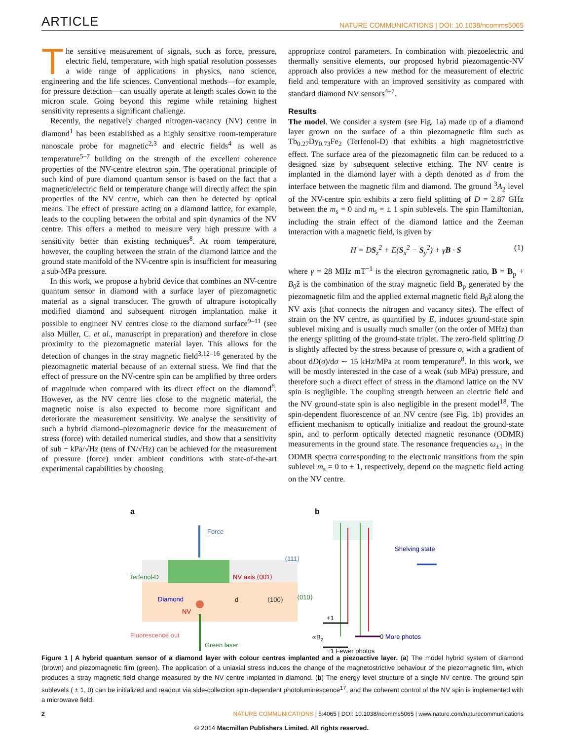ARTICLE NATURE COMMUNICATIONS | DOI: 10.1038/ncomms5065
The sensitive measurement of signals, such as force, pressure, electric field, temperature, with high spatial resolution possesses a wide range of applications in physics, nano science, engineering and the life sciences. Conventional methods—for example, for pressure detection—can usually operate at length scales down to the micron scale. Going beyond this regime while retaining highest sensitivity represents a significant challenge.
Recently, the negatively charged nitrogen-vacancy (NV) centre in diamond<sup>1</sup> has been established as a highly sensitive room-temperature nanoscale probe for magnetic<sup>2,3</sup> and electric fields<sup>4</sup> as well as temperature<sup>5–7</sup> building on the strength of the excellent coherence properties of the NV-centre electron spin. The operational principle of such kind of pure diamond quantum sensor is based on the fact that a magnetic/electric field or temperature change will directly affect the spin properties of the NV centre, which can then be detected by optical means. The effect of pressure acting on a diamond lattice, for example, leads to the coupling between the orbital and spin dynamics of the NV centre. This offers a method to measure very high pressure with a sensitivity better than existing techniques<sup>8</sup>. At room temperature, however, the coupling between the strain of the diamond lattice and the ground state manifold of the NV-centre spin is insufficient for measuring a sub-MPa pressure.
In this work, we propose a hybrid device that combines an NV-centre quantum sensor in diamond with a surface layer of piezomagnetic material as a signal transducer. The growth of ultrapure isotopically modified diamond and subsequent nitrogen implantation make it possible to engineer NV centres close to the diamond surface<sup>9–11</sup> (see also Müller, C. et al., manuscript in preparation) and therefore in close proximity to the piezomagnetic material layer. This allows for the detection of changes in the stray magnetic field<sup>3,12–16</sup> generated by the piezomagnetic material because of an external stress. We find that the effect of pressure on the NV-centre spin can be amplified by three orders of magnitude when compared with its direct effect on the diamond<sup>8</sup>. However, as the NV centre lies close to the magnetic material, the magnetic noise is also expected to become more significant and deteriorate the measurement sensitivity. We analyse the sensitivity of such a hybrid diamond–piezomagnetic device for the measurement of stress (force) with detailed numerical studies, and show that a sensitivity of sub − kPa/√Hz (tens of fN/√Hz) can be achieved for the measurement of pressure (force) under ambient conditions with state-of-the-art experimental capabilities by choosing
appropriate control parameters. In combination with piezoelectric and thermally sensitive elements, our proposed hybrid piezomagentic-NV approach also provides a new method for the measurement of electric field and temperature with an improved sensitivity as compared with standard diamond NV sensors<sup>4–7</sup>.
Results
The model. We consider a system (see Fig. 1a) made up of a diamond layer grown on the surface of a thin piezomagnetic film such as Tb<sub>0.27</sub>Dy<sub>0.73</sub>Fe<sub>2</sub> (Terfenol-D) that exhibits a high magnetostrictive effect. The surface area of the piezomagnetic film can be reduced to a designed size by subsequent selective etching. The NV centre is implanted in the diamond layer with a depth denoted as d from the interface between the magnetic film and diamond. The ground <sup>3</sup>A<sub>2</sub> level of the NV-centre spin exhibits a zero field splitting of D = 2.87 GHz between the m<sub>s</sub> = 0 and m<sub>s</sub> = ± 1 spin sublevels. The spin Hamiltonian, including the strain effect of the diamond lattice and the Zeeman interaction with a magnetic field, is given by
H = DS<sub>z</sub><sup>2</sup> + E(S<sub>x</sub><sup>2</sup> − S<sub>y</sub><sup>2</sup>) + γB · S (1)
where γ = 28 MHz mT<sup>−1</sup> is the electron gyromagnetic ratio, B = B<sub>p</sub> + B<sub>0</sub>ẑ is the combination of the stray magnetic field B<sub>p</sub> generated by the piezomagnetic film and the applied external magnetic field B<sub>0</sub>ẑ along the NV axis (that connects the nitrogen and vacancy sites). The effect of strain on the NV centre, as quantified by E, induces ground-state spin sublevel mixing and is usually much smaller (on the order of MHz) than the energy splitting of the ground-state triplet. The zero-field splitting D is slightly affected by the stress because of pressure σ, with a gradient of about dD(σ)/dσ ∼ 15 kHz/MPa at room temperature<sup>8</sup>. In this work, we will be mostly interested in the case of a weak (sub MPa) pressure, and therefore such a direct effect of stress in the diamond lattice on the NV spin is negligible. The coupling strength between an electric field and the NV ground-state spin is also negligible in the present model<sup>18</sup>. The spin-dependent fluorescence of an NV centre (see Fig. 1b) provides an efficient mechanism to optically initialize and readout the ground-state spin, and to perform optically detected magnetic resonance (ODMR) measurements in the ground state. The resonance frequencies ω<sub>±1</sub> in the ODMR spectra corresponding to the electronic transitions from the spin sublevel m<sub>s</sub> = 0 to ± 1, respectively, depend on the magnetic field acting on the NV centre.
a
b
Force
⟨111⟩
Terfenol-D NV axis ⟨001⟩
Diamond d ⟨100⟩ ⟨010⟩
NV
Fluorescence out
Green laser
Shelving state
+1
∝B<sub>z</sub> 0 More photos
−1 Fewer photos
Figure 1 | A hybrid quantum sensor of a diamond layer with colour centres implanted and a piezoactive layer. (a) The model hybrid system of diamond (brown) and piezomagnetic film (green). The application of a uniaxial stress induces the change of the magnetostrictive behaviour of the piezomagnetic film, which produces a stray magnetic field change measured by the NV centre implanted in diamond. (b) The energy level structure of a single NV centre. The ground spin sublevels ( ± 1, 0) can be initialized and readout via side-collection spin-dependent photoluminescence<sup>17</sup>, and the coherent control of the NV spin is implemented with a microwave field.
2 NATURE COMMUNICATIONS | 5:4065 | DOI: 10.1038/ncomms5065 | www.nature.com/naturecommunications
© 2014 Macmillan Publishers Limited. All rights reserved.